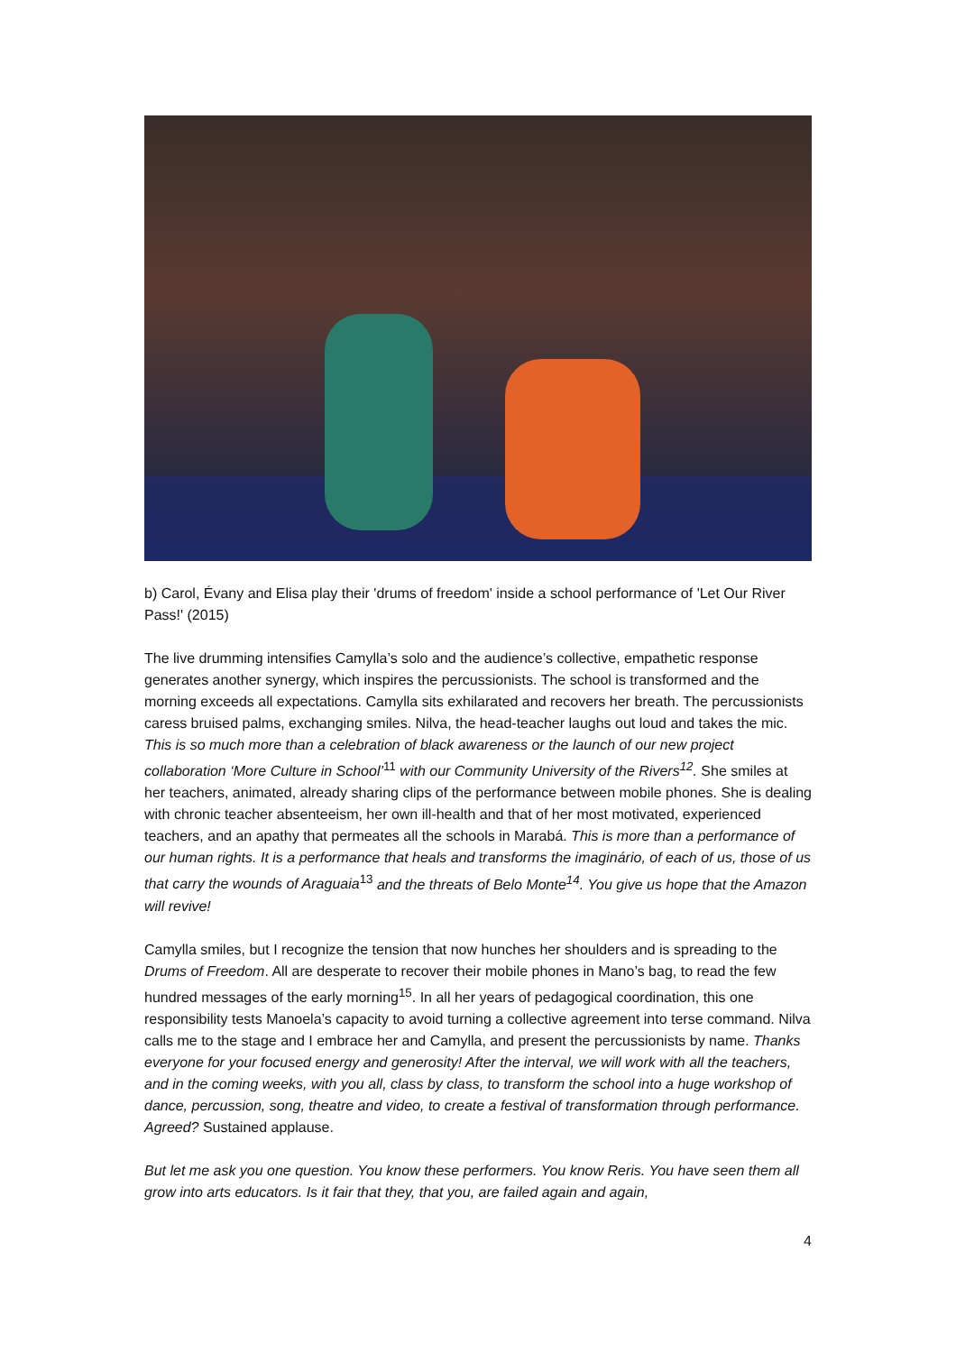b) Carol, Évany and Elisa play their 'drums of freedom' inside a school performance of 'Let Our River Pass!' (2015)
The live drumming intensifies Camylla’s solo and the audience’s collective, empathetic response generates another synergy, which inspires the percussionists. The school is transformed and the morning exceeds all expectations. Camylla sits exhilarated and recovers her breath. The percussionists caress bruised palms, exchanging smiles. Nilva, the head-teacher laughs out loud and takes the mic. This is so much more than a celebration of black awareness or the launch of our new project collaboration ‘More Culture in School’<sup>11</sup> with our Community University of the Rivers<sup>12</sup>. She smiles at her teachers, animated, already sharing clips of the performance between mobile phones. She is dealing with chronic teacher absenteeism, her own ill-health and that of her most motivated, experienced teachers, and an apathy that permeates all the schools in Marabá. This is more than a performance of our human rights. It is a performance that heals and transforms the imaginário, of each of us, those of us that carry the wounds of Araguaia<sup>13</sup> and the threats of Belo Monte<sup>14</sup>. You give us hope that the Amazon will revive!
Camylla smiles, but I recognize the tension that now hunches her shoulders and is spreading to the Drums of Freedom. All are desperate to recover their mobile phones in Mano’s bag, to read the few hundred messages of the early morning<sup>15</sup>. In all her years of pedagogical coordination, this one responsibility tests Manoela’s capacity to avoid turning a collective agreement into terse command. Nilva calls me to the stage and I embrace her and Camylla, and present the percussionists by name. Thanks everyone for your focused energy and generosity! After the interval, we will work with all the teachers, and in the coming weeks, with you all, class by class, to transform the school into a huge workshop of dance, percussion, song, theatre and video, to create a festival of transformation through performance. Agreed? Sustained applause.
But let me ask you one question. You know these performers. You know Reris. You have seen them all grow into arts educators. Is it fair that they, that you, are failed again and again,
4